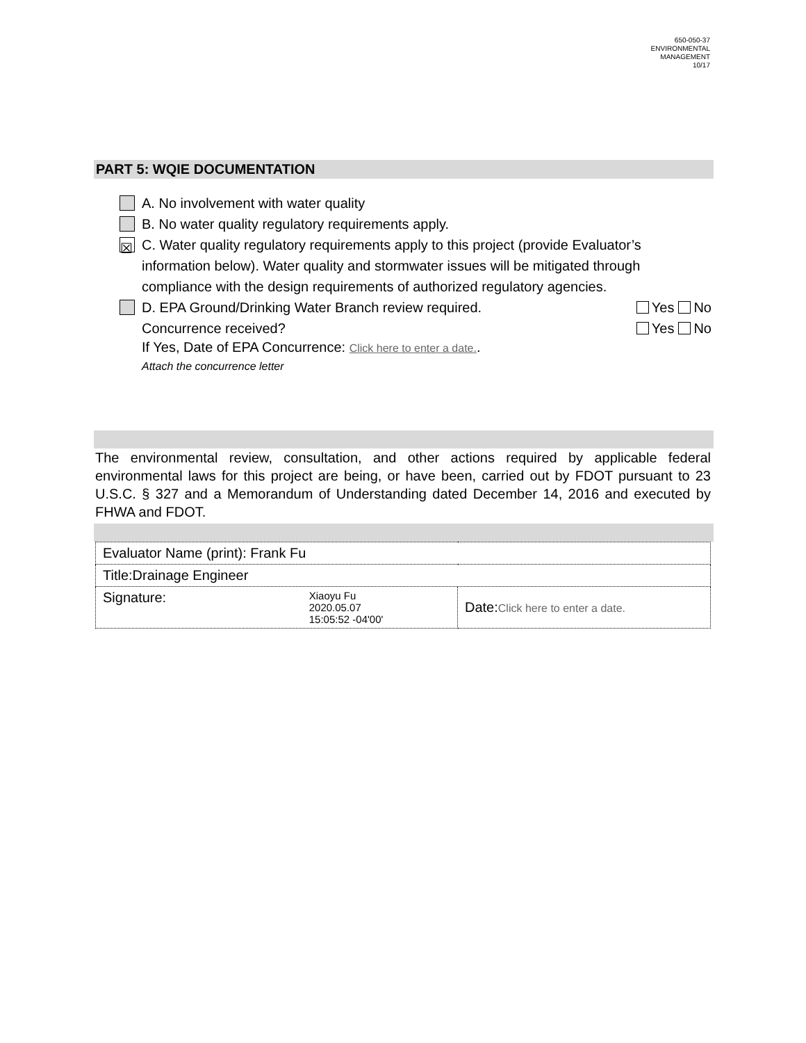650-050-37
ENVIRONMENTAL
MANAGEMENT
10/17
PART 5: WQIE DOCUMENTATION
A. No involvement with water quality
B. No water quality regulatory requirements apply.
☒ C. Water quality regulatory requirements apply to this project (provide Evaluator’s information below). Water quality and stormwater issues will be mitigated through compliance with the design requirements of authorized regulatory agencies.
D. EPA Ground/Drinking Water Branch review required. Yes No
Concurrence received? Yes No
If Yes, Date of EPA Concurrence: Click here to enter a date..
Attach the concurrence letter
The environmental review, consultation, and other actions required by applicable federal environmental laws for this project are being, or have been, carried out by FDOT pursuant to 23 U.S.C. § 327 and a Memorandum of Understanding dated December 14, 2016 and executed by FHWA and FDOT.
| Evaluator Name (print): Frank Fu | |
| Title:Drainage Engineer | |
| Signature: Xiaoyu Fu 2020.05.07 15:05:52 -04'00' | Date: Click here to enter a date. |